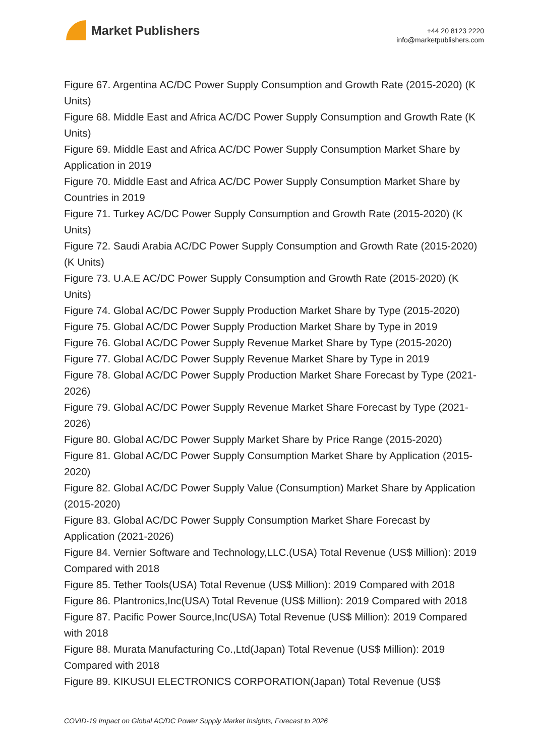Market Publishers
+44 20 8123 2220
info@marketpublishers.com
Figure 67. Argentina AC/DC Power Supply Consumption and Growth Rate (2015-2020) (K Units)
Figure 68. Middle East and Africa AC/DC Power Supply Consumption and Growth Rate (K Units)
Figure 69. Middle East and Africa AC/DC Power Supply Consumption Market Share by Application in 2019
Figure 70. Middle East and Africa AC/DC Power Supply Consumption Market Share by Countries in 2019
Figure 71. Turkey AC/DC Power Supply Consumption and Growth Rate (2015-2020) (K Units)
Figure 72. Saudi Arabia AC/DC Power Supply Consumption and Growth Rate (2015-2020) (K Units)
Figure 73. U.A.E AC/DC Power Supply Consumption and Growth Rate (2015-2020) (K Units)
Figure 74. Global AC/DC Power Supply Production Market Share by Type (2015-2020)
Figure 75. Global AC/DC Power Supply Production Market Share by Type in 2019
Figure 76. Global AC/DC Power Supply Revenue Market Share by Type (2015-2020)
Figure 77. Global AC/DC Power Supply Revenue Market Share by Type in 2019
Figure 78. Global AC/DC Power Supply Production Market Share Forecast by Type (2021-2026)
Figure 79. Global AC/DC Power Supply Revenue Market Share Forecast by Type (2021-2026)
Figure 80. Global AC/DC Power Supply Market Share by Price Range (2015-2020)
Figure 81. Global AC/DC Power Supply Consumption Market Share by Application (2015-2020)
Figure 82. Global AC/DC Power Supply Value (Consumption) Market Share by Application (2015-2020)
Figure 83. Global AC/DC Power Supply Consumption Market Share Forecast by Application (2021-2026)
Figure 84. Vernier Software and Technology,LLC.(USA) Total Revenue (US$ Million): 2019 Compared with 2018
Figure 85. Tether Tools(USA) Total Revenue (US$ Million): 2019 Compared with 2018
Figure 86. Plantronics,Inc(USA) Total Revenue (US$ Million): 2019 Compared with 2018
Figure 87. Pacific Power Source,Inc(USA) Total Revenue (US$ Million): 2019 Compared with 2018
Figure 88. Murata Manufacturing Co.,Ltd(Japan) Total Revenue (US$ Million): 2019 Compared with 2018
Figure 89. KIKUSUI ELECTRONICS CORPORATION(Japan) Total Revenue (US$
COVID-19 Impact on Global AC/DC Power Supply Market Insights, Forecast to 2026